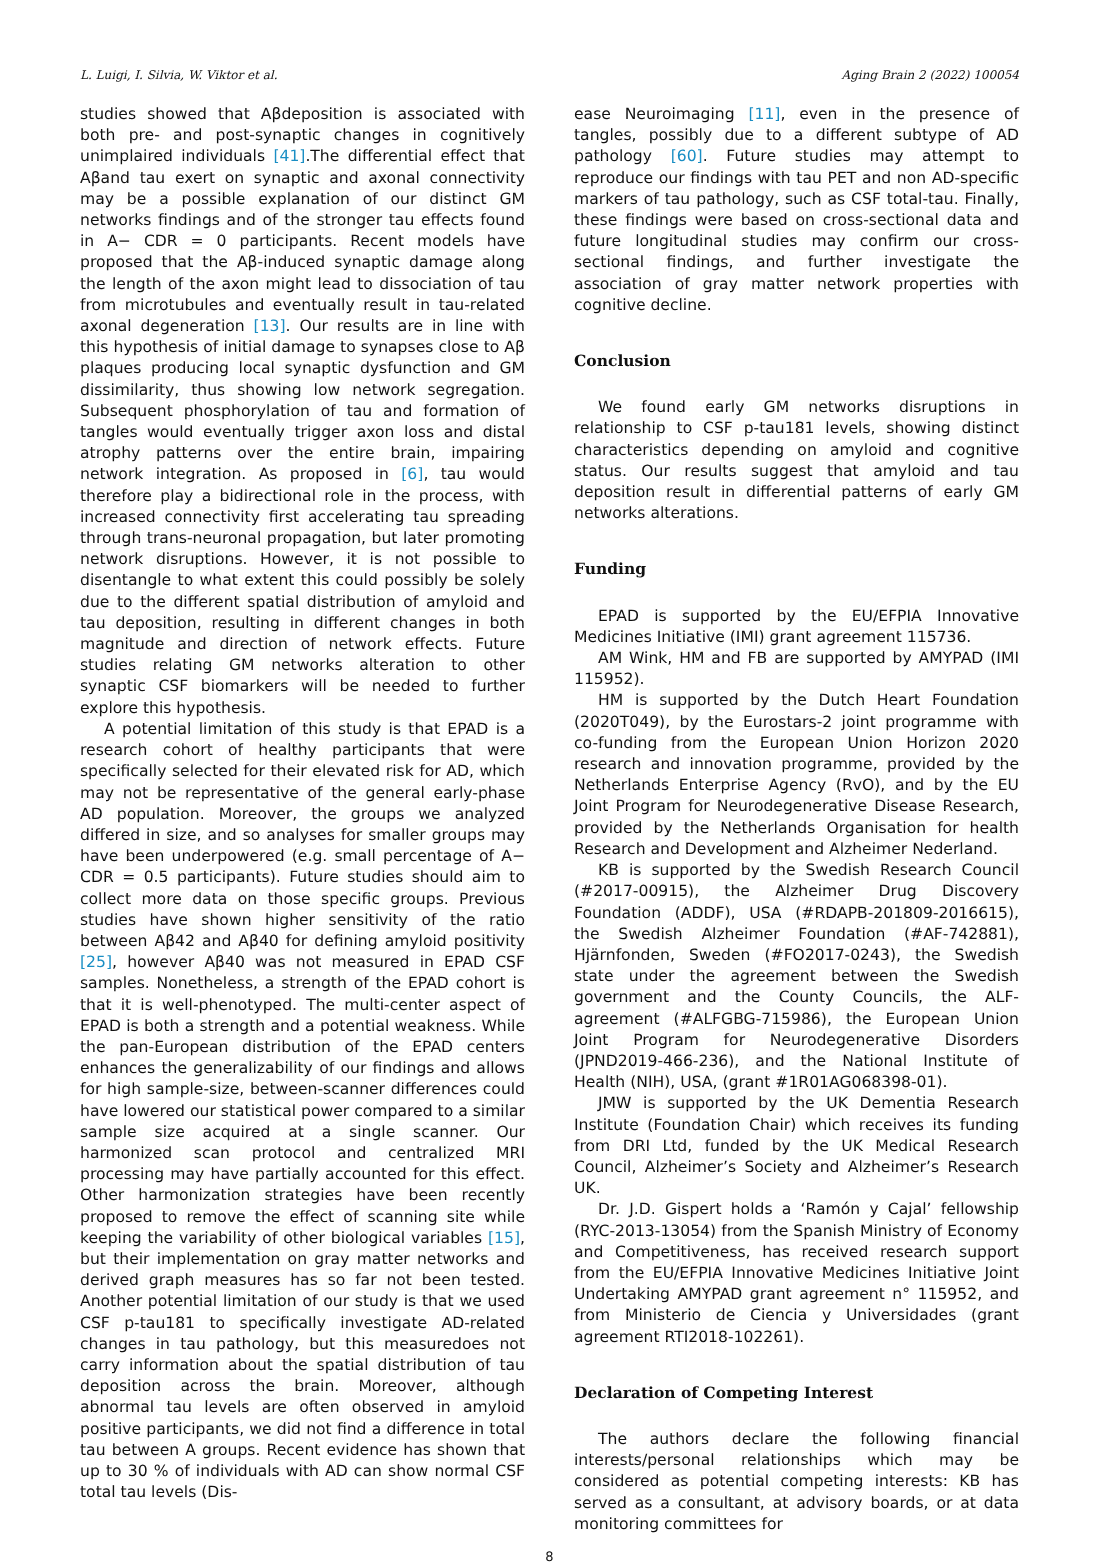L. Luigi, I. Silvia, W. Viktor et al. Aging Brain 2 (2022) 100054
studies showed that Aβdeposition is associated with both pre- and post-synaptic changes in cognitively unimplaired individuals [41].The differential effect that Aβand tau exert on synaptic and axonal connectivity may be a possible explanation of our distinct GM networks findings and of the stronger tau effects found in A− CDR = 0 participants. Recent models have proposed that the Aβ-induced synaptic damage along the length of the axon might lead to dissociation of tau from microtubules and eventually result in tau-related axonal degeneration [13]. Our results are in line with this hypothesis of initial damage to synapses close to Aβ plaques producing local synaptic dysfunction and GM dissimilarity, thus showing low network segregation. Subsequent phosphorylation of tau and formation of tangles would eventually trigger axon loss and distal atrophy patterns over the entire brain, impairing network integration. As proposed in [6], tau would therefore play a bidirectional role in the process, with increased connectivity first accelerating tau spreading through trans-neuronal propagation, but later promoting network disruptions. However, it is not possible to disentangle to what extent this could possibly be solely due to the different spatial distribution of amyloid and tau deposition, resulting in different changes in both magnitude and direction of network effects. Future studies relating GM networks alteration to other synaptic CSF biomarkers will be needed to further explore this hypothesis.
A potential limitation of this study is that EPAD is a research cohort of healthy participants that were specifically selected for their elevated risk for AD, which may not be representative of the general early-phase AD population. Moreover, the groups we analyzed differed in size, and so analyses for smaller groups may have been underpowered (e.g. small percentage of A− CDR = 0.5 participants). Future studies should aim to collect more data on those specific groups. Previous studies have shown higher sensitivity of the ratio between Aβ42 and Aβ40 for defining amyloid positivity [25], however Aβ40 was not measured in EPAD CSF samples. Nonetheless, a strength of the EPAD cohort is that it is well-phenotyped. The multi-center aspect of EPAD is both a strength and a potential weakness. While the pan-European distribution of the EPAD centers enhances the generalizability of our findings and allows for high sample-size, between-scanner differences could have lowered our statistical power compared to a similar sample size acquired at a single scanner. Our harmonized scan protocol and centralized MRI processing may have partially accounted for this effect. Other harmonization strategies have been recently proposed to remove the effect of scanning site while keeping the variability of other biological variables [15], but their implementation on gray matter networks and derived graph measures has so far not been tested. Another potential limitation of our study is that we used CSF p-tau181 to specifically investigate AD-related changes in tau pathology, but this measuredoes not carry information about the spatial distribution of tau deposition across the brain. Moreover, although abnormal tau levels are often observed in amyloid positive participants, we did not find a difference in total tau between A groups. Recent evidence has shown that up to 30 % of individuals with AD can show normal CSF total tau levels (Dis-
ease Neuroimaging [11], even in the presence of tangles, possibly due to a different subtype of AD pathology [60]. Future studies may attempt to reproduce our findings with tau PET and non AD-specific markers of tau pathology, such as CSF total-tau. Finally, these findings were based on cross-sectional data and future longitudinal studies may confirm our cross-sectional findings, and further investigate the association of gray matter network properties with cognitive decline.
Conclusion
We found early GM networks disruptions in relationship to CSF p-tau181 levels, showing distinct characteristics depending on amyloid and cognitive status. Our results suggest that amyloid and tau deposition result in differential patterns of early GM networks alterations.
Funding
EPAD is supported by the EU/EFPIA Innovative Medicines Initiative (IMI) grant agreement 115736.
AM Wink, HM and FB are supported by AMYPAD (IMI 115952).
HM is supported by the Dutch Heart Foundation (2020T049), by the Eurostars-2 joint programme with co-funding from the European Union Horizon 2020 research and innovation programme, provided by the Netherlands Enterprise Agency (RvO), and by the EU Joint Program for Neurodegenerative Disease Research, provided by the Netherlands Organisation for health Research and Development and Alzheimer Nederland.
KB is supported by the Swedish Research Council (#2017-00915), the Alzheimer Drug Discovery Foundation (ADDF), USA (#RDAPB-201809-2016615), the Swedish Alzheimer Foundation (#AF-742881), Hjärnfonden, Sweden (#FO2017-0243), the Swedish state under the agreement between the Swedish government and the County Councils, the ALF-agreement (#ALFGBG-715986), the European Union Joint Program for Neurodegenerative Disorders (JPND2019-466-236), and the National Institute of Health (NIH), USA, (grant #1R01AG068398-01).
JMW is supported by the UK Dementia Research Institute (Foundation Chair) which receives its funding from DRI Ltd, funded by the UK Medical Research Council, Alzheimer’s Society and Alzheimer’s Research UK.
Dr. J.D. Gispert holds a ‘Ramón y Cajal’ fellowship (RYC-2013-13054) from the Spanish Ministry of Economy and Competitiveness, has received research support from the EU/EFPIA Innovative Medicines Initiative Joint Undertaking AMYPAD grant agreement n° 115952, and from Ministerio de Ciencia y Universidades (grant agreement RTI2018-102261).
Declaration of Competing Interest
The authors declare the following financial interests/personal relationships which may be considered as potential competing interests: KB has served as a consultant, at advisory boards, or at data monitoring committees for
8